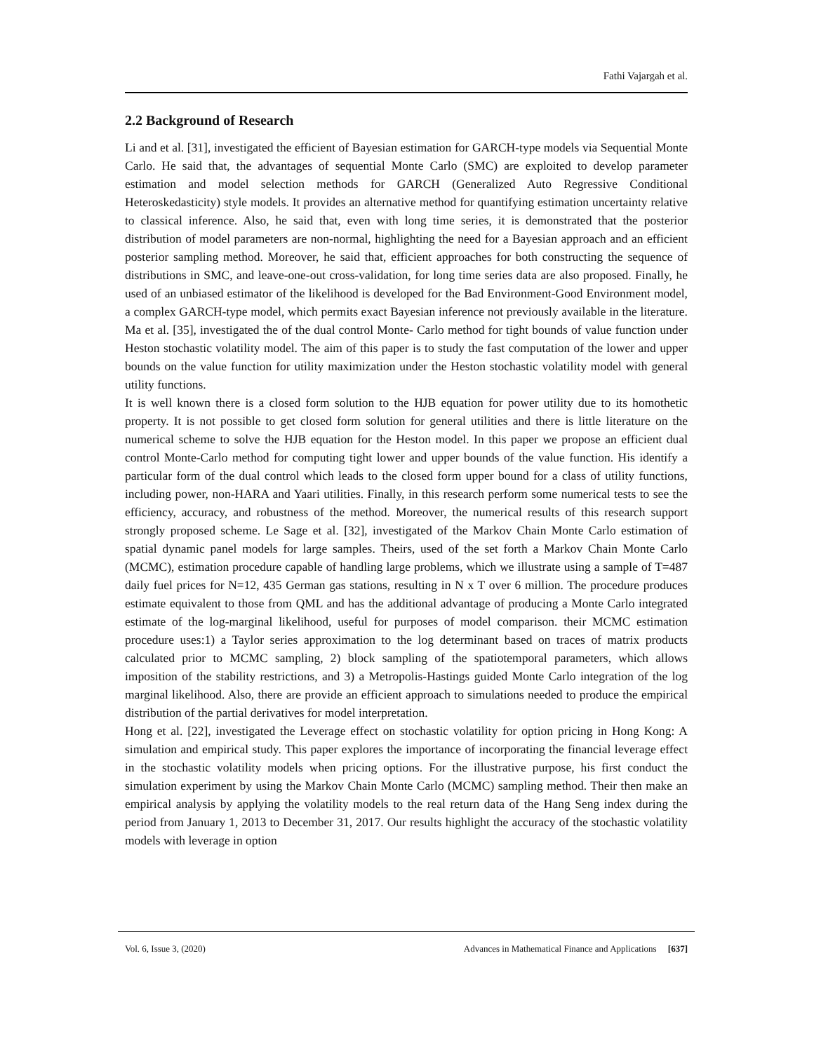Fathi Vajargah et al.
2.2 Background of Research
Li and et al. [31], investigated the efficient of Bayesian estimation for GARCH-type models via Sequential Monte Carlo. He said that, the advantages of sequential Monte Carlo (SMC) are exploited to develop parameter estimation and model selection methods for GARCH (Generalized Auto Regressive Conditional Heteroskedasticity) style models. It provides an alternative method for quantifying estimation uncertainty relative to classical inference. Also, he said that, even with long time series, it is demonstrated that the posterior distribution of model parameters are non-normal, highlighting the need for a Bayesian approach and an efficient posterior sampling method. Moreover, he said that, efficient approaches for both constructing the sequence of distributions in SMC, and leave-one-out cross-validation, for long time series data are also proposed. Finally, he used of an unbiased estimator of the likelihood is developed for the Bad Environment-Good Environment model, a complex GARCH-type model, which permits exact Bayesian inference not previously available in the literature. Ma et al. [35], investigated the of the dual control Monte- Carlo method for tight bounds of value function under Heston stochastic volatility model. The aim of this paper is to study the fast computation of the lower and upper bounds on the value function for utility maximization under the Heston stochastic volatility model with general utility functions.
It is well known there is a closed form solution to the HJB equation for power utility due to its homothetic property. It is not possible to get closed form solution for general utilities and there is little literature on the numerical scheme to solve the HJB equation for the Heston model. In this paper we propose an efficient dual control Monte-Carlo method for computing tight lower and upper bounds of the value function. His identify a particular form of the dual control which leads to the closed form upper bound for a class of utility functions, including power, non-HARA and Yaari utilities. Finally, in this research perform some numerical tests to see the efficiency, accuracy, and robustness of the method. Moreover, the numerical results of this research support strongly proposed scheme. Le Sage et al. [32], investigated of the Markov Chain Monte Carlo estimation of spatial dynamic panel models for large samples. Theirs, used of the set forth a Markov Chain Monte Carlo (MCMC), estimation procedure capable of handling large problems, which we illustrate using a sample of T=487 daily fuel prices for N=12, 435 German gas stations, resulting in N x T over 6 million. The procedure produces estimate equivalent to those from QML and has the additional advantage of producing a Monte Carlo integrated estimate of the log-marginal likelihood, useful for purposes of model comparison. their MCMC estimation procedure uses:1) a Taylor series approximation to the log determinant based on traces of matrix products calculated prior to MCMC sampling, 2) block sampling of the spatiotemporal parameters, which allows imposition of the stability restrictions, and 3) a Metropolis-Hastings guided Monte Carlo integration of the log marginal likelihood. Also, there are provide an efficient approach to simulations needed to produce the empirical distribution of the partial derivatives for model interpretation.
Hong et al. [22], investigated the Leverage effect on stochastic volatility for option pricing in Hong Kong: A simulation and empirical study. This paper explores the importance of incorporating the financial leverage effect in the stochastic volatility models when pricing options. For the illustrative purpose, his first conduct the simulation experiment by using the Markov Chain Monte Carlo (MCMC) sampling method. Their then make an empirical analysis by applying the volatility models to the real return data of the Hang Seng index during the period from January 1, 2013 to December 31, 2017. Our results highlight the accuracy of the stochastic volatility models with leverage in option
Vol. 6, Issue 3, (2020) Advances in Mathematical Finance and Applications [637]